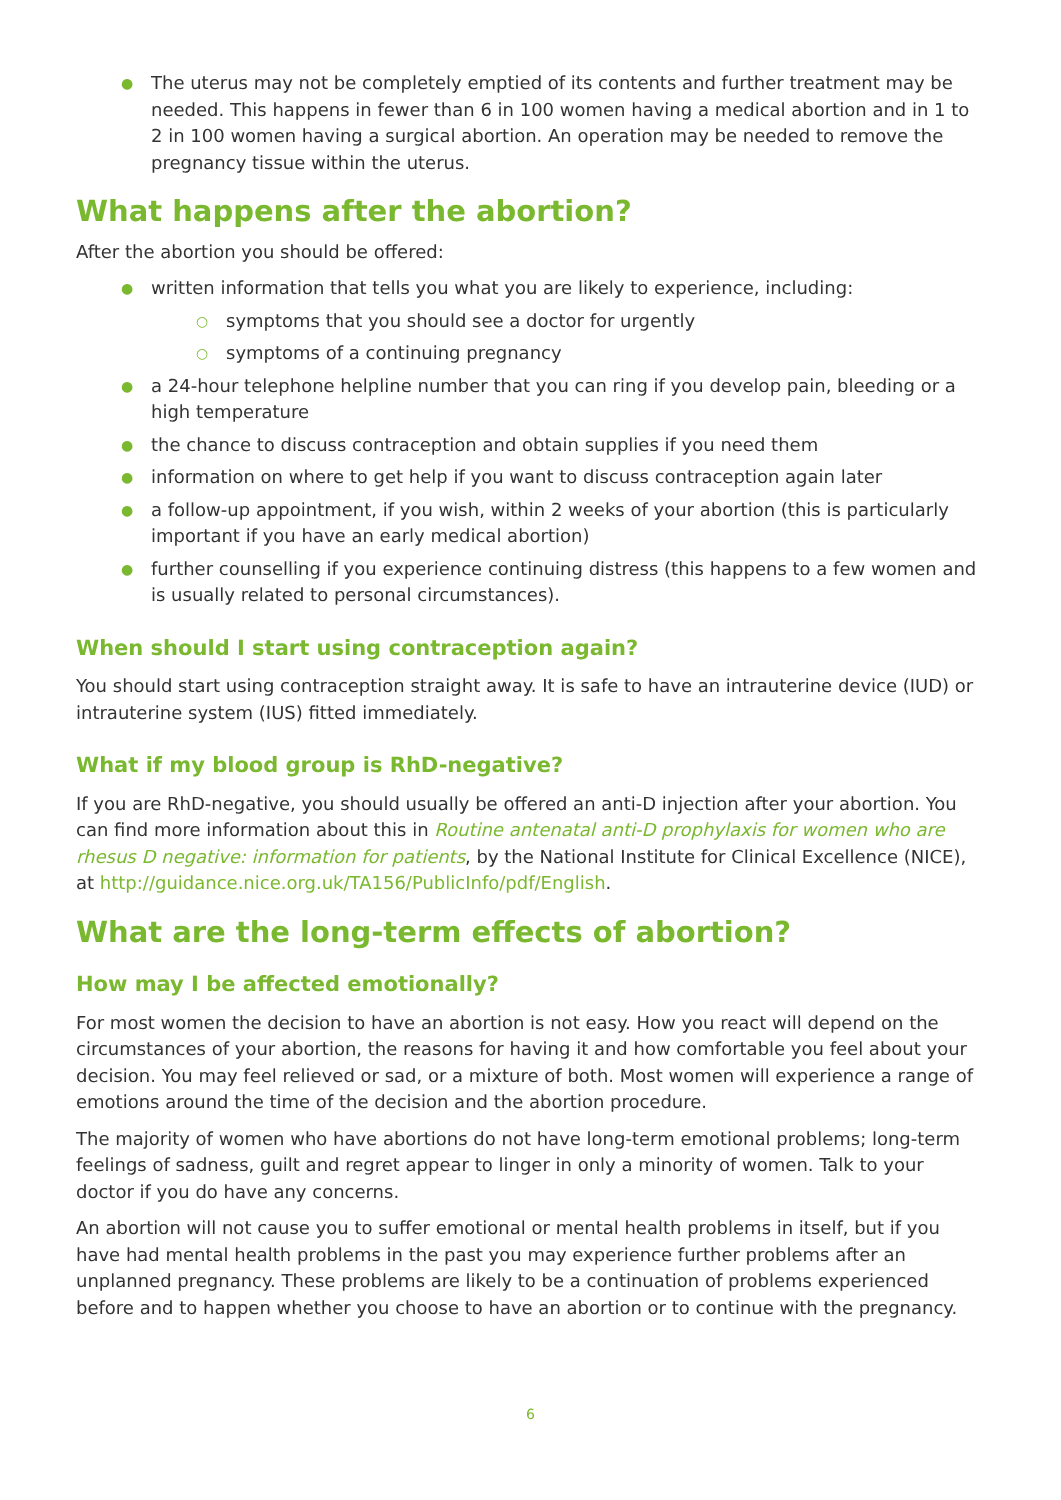● The uterus may not be completely emptied of its contents and further treatment may be needed. This happens in fewer than 6 in 100 women having a medical abortion and in 1 to 2 in 100 women having a surgical abortion. An operation may be needed to remove the pregnancy tissue within the uterus.
What happens after the abortion?
After the abortion you should be offered:
● written information that tells you what you are likely to experience, including:
○ symptoms that you should see a doctor for urgently
○ symptoms of a continuing pregnancy
● a 24-hour telephone helpline number that you can ring if you develop pain, bleeding or a high temperature
● the chance to discuss contraception and obtain supplies if you need them
● information on where to get help if you want to discuss contraception again later
● a follow-up appointment, if you wish, within 2 weeks of your abortion (this is particularly important if you have an early medical abortion)
● further counselling if you experience continuing distress (this happens to a few women and is usually related to personal circumstances).
When should I start using contraception again?
You should start using contraception straight away. It is safe to have an intrauterine device (IUD) or intrauterine system (IUS) fitted immediately.
What if my blood group is RhD-negative?
If you are RhD-negative, you should usually be offered an anti-D injection after your abortion. You can find more information about this in Routine antenatal anti-D prophylaxis for women who are rhesus D negative: information for patients, by the National Institute for Clinical Excellence (NICE), at http://guidance.nice.org.uk/TA156/PublicInfo/pdf/English.
What are the long-term effects of abortion?
How may I be affected emotionally?
For most women the decision to have an abortion is not easy. How you react will depend on the circumstances of your abortion, the reasons for having it and how comfortable you feel about your decision. You may feel relieved or sad, or a mixture of both. Most women will experience a range of emotions around the time of the decision and the abortion procedure.
The majority of women who have abortions do not have long-term emotional problems; long-term feelings of sadness, guilt and regret appear to linger in only a minority of women. Talk to your doctor if you do have any concerns.
An abortion will not cause you to suffer emotional or mental health problems in itself, but if you have had mental health problems in the past you may experience further problems after an unplanned pregnancy. These problems are likely to be a continuation of problems experienced before and to happen whether you choose to have an abortion or to continue with the pregnancy.
6